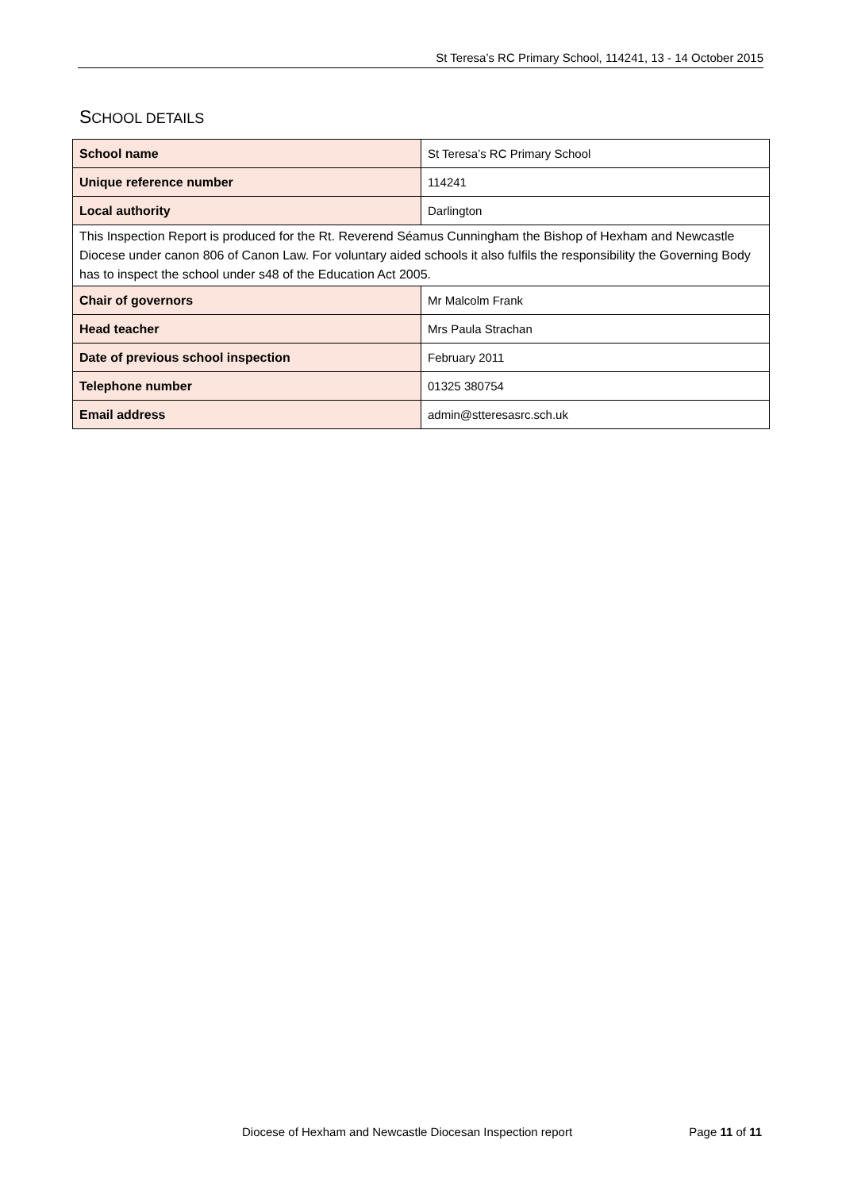St Teresa’s RC Primary School, 114241, 13 - 14 October 2015
SCHOOL DETAILS
| School name | St Teresa’s RC Primary School |
| Unique reference number | 114241 |
| Local authority | Darlington |
| This Inspection Report is produced for the Rt. Reverend Séamus Cunningham the Bishop of Hexham and Newcastle Diocese under canon 806 of Canon Law. For voluntary aided schools it also fulfils the responsibility the Governing Body has to inspect the school under s48 of the Education Act 2005. | |
| Chair of governors | Mr Malcolm Frank |
| Head teacher | Mrs Paula Strachan |
| Date of previous school inspection | February 2011 |
| Telephone number | 01325 380754 |
| Email address | admin@stteresasrc.sch.uk |
Diocese of Hexham and Newcastle Diocesan Inspection report Page 11 of 11